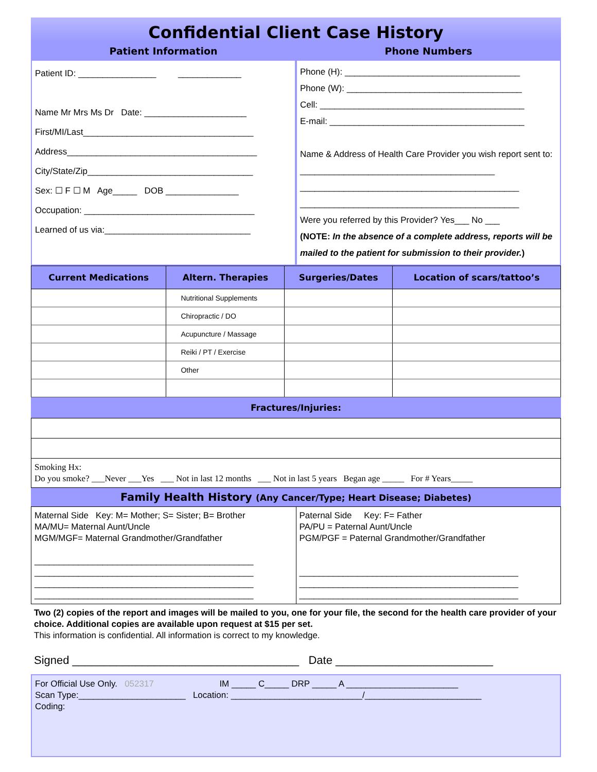Confidential Client Case History
Patient Information Phone Numbers
Patient ID: ________________ _____________
Name Mr Mrs Ms Dr Date: _____________________
First/MI/Last___________________________________
Address_______________________________________
City/State/Zip__________________________________
Sex: ☐ F ☐ M Age_____ DOB _______________
Occupation: ___________________________________
Learned of us via:______________________________
Phone (H): ____________________________________
Phone (W): ____________________________________
Cell: __________________________________________
E-mail: ________________________________________
Name & Address of Health Care Provider you wish report sent to: ________________________________________
_____________________________________________
_____________________________________________
Were you referred by this Provider? Yes___ No ___
(NOTE: In the absence of a complete address, reports will be mailed to the patient for submission to their provider.)
| Current Medications | Altern. Therapies | Surgeries/Dates | Location of scars/tattoo’s |
| --- | --- | --- | --- |
| | Nutritional Supplements | | |
| | Chiropractic / DO | | |
| | Acupuncture / Massage | | |
| | Reiki / PT / Exercise | | |
| | Other | | |
Fractures/Injuries:
Smoking Hx:
Do you smoke? ___Never ___Yes ___ Not in last 12 months ___ Not in last 5 years Began age _____ For # Years_____
Family Health History (Any Cancer/Type; Heart Disease; Diabetes)
Maternal Side Key: M= Mother; S= Sister; B= Brother
MA/MU= Maternal Aunt/Uncle
MGM/MGF= Maternal Grandmother/Grandfather
_____________________________________________
_____________________________________________
_____________________________________________
_____________________________________________
Paternal Side Key: F= Father
PA/PU = Paternal Aunt/Uncle
PGM/PGF = Paternal Grandmother/Grandfather
_____________________________________________
_____________________________________________
_____________________________________________
Two (2) copies of the report and images will be mailed to you, one for your file, the second for the health care provider of your choice. Additional copies are available upon request at $15 per set.
This information is confidential. All information is correct to my knowledge.
Signed ____________________________________ Date _________________________
For Official Use Only. 052317 IM _____ C_____ DRP _____ A _______________________
Scan Type:______________________ Location: ___________________________/________________________
Coding: